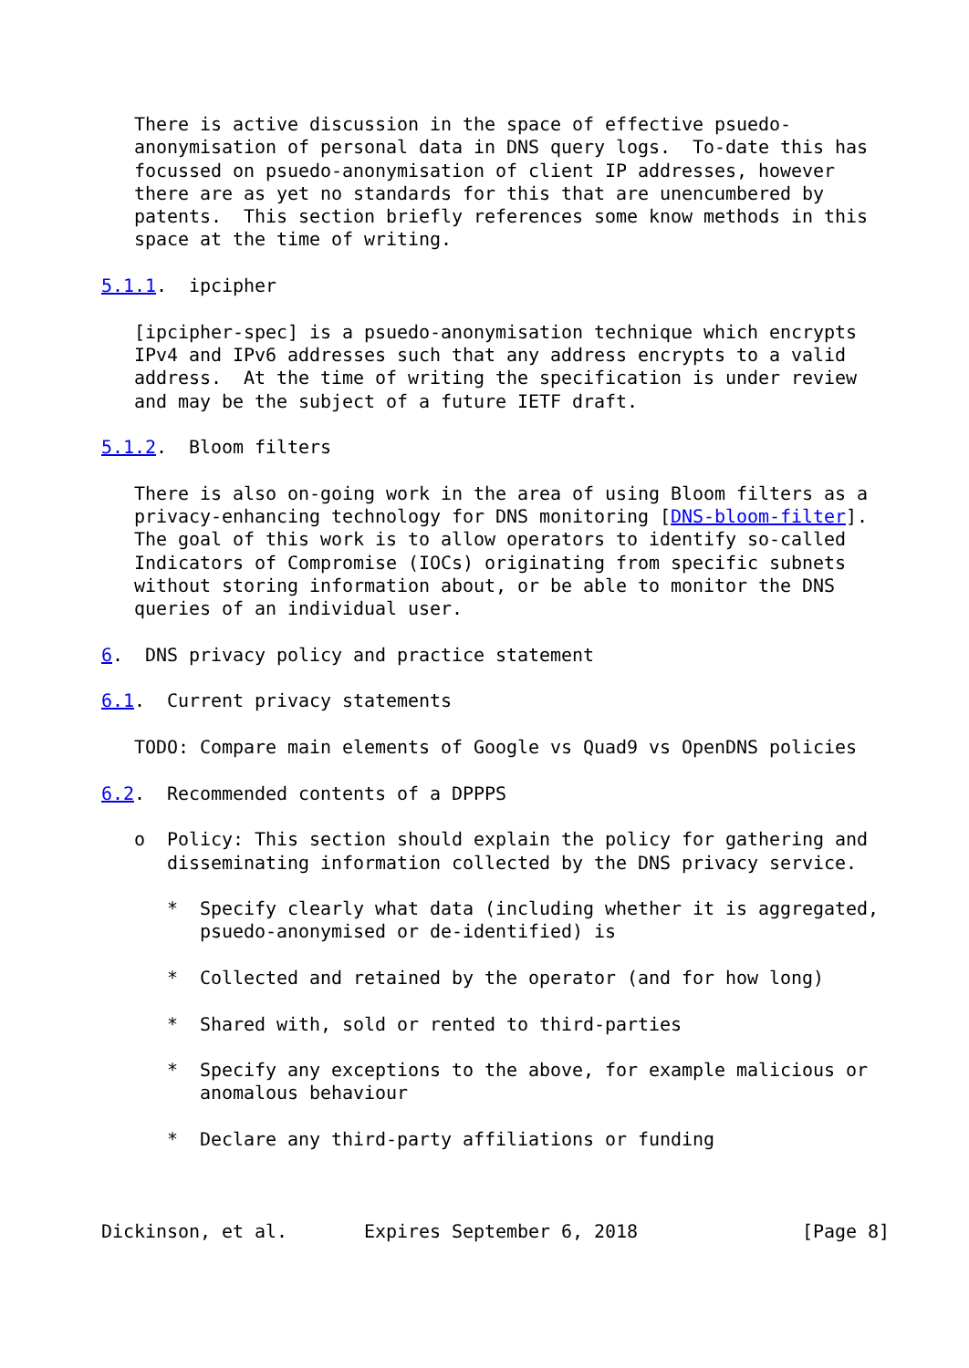There is active discussion in the space of effective psuedo-
   anonymisation of personal data in DNS query logs.  To-date this has
   focussed on psuedo-anonymisation of client IP addresses, however
   there are as yet no standards for this that are unencumbered by
   patents.  This section briefly references some know methods in this
   space at the time of writing.

5.1.1.  ipcipher

   [ipcipher-spec] is a psuedo-anonymisation technique which encrypts
   IPv4 and IPv6 addresses such that any address encrypts to a valid
   address.  At the time of writing the specification is under review
   and may be the subject of a future IETF draft.

5.1.2.  Bloom filters

   There is also on-going work in the area of using Bloom filters as a
   privacy-enhancing technology for DNS monitoring [DNS-bloom-filter].
   The goal of this work is to allow operators to identify so-called
   Indicators of Compromise (IOCs) originating from specific subnets
   without storing information about, or be able to monitor the DNS
   queries of an individual user.

6.  DNS privacy policy and practice statement

6.1.  Current privacy statements

   TODO: Compare main elements of Google vs Quad9 vs OpenDNS policies

6.2.  Recommended contents of a DPPPS

   o  Policy: This section should explain the policy for gathering and
      disseminating information collected by the DNS privacy service.

      *  Specify clearly what data (including whether it is aggregated,
         psuedo-anonymised or de-identified) is

      *  Collected and retained by the operator (and for how long)

      *  Shared with, sold or rented to third-parties

      *  Specify any exceptions to the above, for example malicious or
         anomalous behaviour

      *  Declare any third-party affiliations or funding



Dickinson, et al.       Expires September 6, 2018               [Page 8]